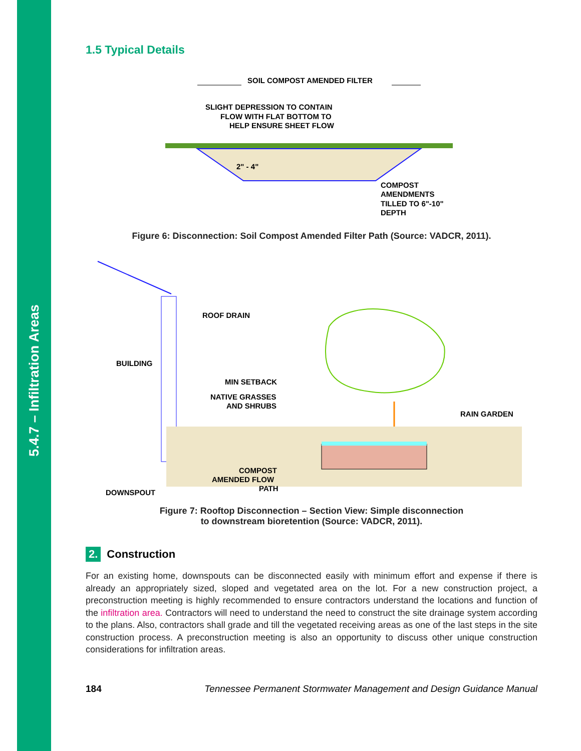5.4.7 – Infiltration Areas
1.5 Typical Details
SOIL COMPOST AMENDED FILTER
SLIGHT DEPRESSION TO CONTAIN
FLOW WITH FLAT BOTTOM TO
HELP ENSURE SHEET FLOW
2" - 4"
COMPOST
AMENDMENTS
TILLED TO 6"-10"
DEPTH
Figure 6: Disconnection: Soil Compost Amended Filter Path (Source: VADCR, 2011).
ROOF DRAIN
BUILDING
MIN SETBACK
NATIVE GRASSES
AND SHRUBS
RAIN GARDEN
COMPOST
AMENDED FLOW
PATH
DOWNSPOUT
Figure 7: Rooftop Disconnection – Section View: Simple disconnection
to downstream bioretention (Source: VADCR, 2011).
2. Construction
For an existing home, downspouts can be disconnected easily with minimum effort and expense if there is already an appropriately sized, sloped and vegetated area on the lot. For a new construction project, a preconstruction meeting is highly recommended to ensure contractors understand the locations and function of the infiltration area. Contractors will need to understand the need to construct the site drainage system according to the plans. Also, contractors shall grade and till the vegetated receiving areas as one of the last steps in the site construction process. A preconstruction meeting is also an opportunity to discuss other unique construction considerations for infiltration areas.
184 Tennessee Permanent Stormwater Management and Design Guidance Manual